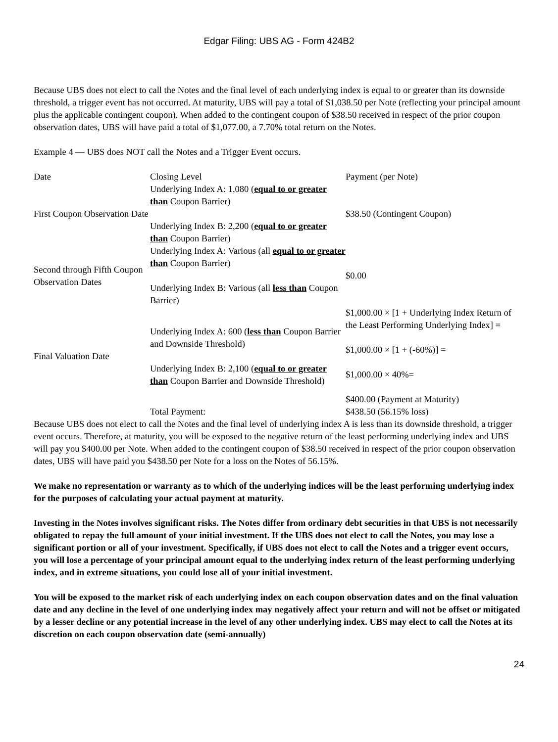Edgar Filing: UBS AG - Form 424B2
Because UBS does not elect to call the Notes and the final level of each underlying index is equal to or greater than its downside threshold, a trigger event has not occurred. At maturity, UBS will pay a total of $1,038.50 per Note (reflecting your principal amount plus the applicable contingent coupon). When added to the contingent coupon of $38.50 received in respect of the prior coupon observation dates, UBS will have paid a total of $1,077.00, a 7.70% total return on the Notes.
Example 4 — UBS does NOT call the Notes and a Trigger Event occurs.
| Date | Closing Level | Payment (per Note) |
| First Coupon Observation Date | Underlying Index A: 1,080 ( equal to or greater than Coupon Barrier) Underlying Index B: 2,200 ( equal to or greater than Coupon Barrier) | $38.50 (Contingent Coupon) |
| Second through Fifth Coupon Observation Dates | Underlying Index A: Various (all equal to or greater than Coupon Barrier) Underlying Index B: Various (all less than Coupon Barrier) | $0.00 |
| Final Valuation Date | Underlying Index A: 600 ( less than Coupon Barrier and Downside Threshold) Underlying Index B: 2,100 ( equal to or greater than Coupon Barrier and Downside Threshold) | $1,000.00 × [1 + Underlying Index Return of the Least Performing Underlying Index] = $1,000.00 × [1 + (-60%)] = $1,000.00 × 40%= $400.00 (Payment at Maturity) |
| | Total Payment: | $438.50 (56.15% loss) |
Because UBS does not elect to call the Notes and the final level of underlying index A is less than its downside threshold, a trigger event occurs. Therefore, at maturity, you will be exposed to the negative return of the least performing underlying index and UBS will pay you $400.00 per Note. When added to the contingent coupon of $38.50 received in respect of the prior coupon observation dates, UBS will have paid you $438.50 per Note for a loss on the Notes of 56.15%.
We make no representation or warranty as to which of the underlying indices will be the least performing underlying index for the purposes of calculating your actual payment at maturity.
Investing in the Notes involves significant risks. The Notes differ from ordinary debt securities in that UBS is not necessarily obligated to repay the full amount of your initial investment. If the UBS does not elect to call the Notes, you may lose a significant portion or all of your investment. Specifically, if UBS does not elect to call the Notes and a trigger event occurs, you will lose a percentage of your principal amount equal to the underlying index return of the least performing underlying index, and in extreme situations, you could lose all of your initial investment.
You will be exposed to the market risk of each underlying index on each coupon observation dates and on the final valuation date and any decline in the level of one underlying index may negatively affect your return and will not be offset or mitigated by a lesser decline or any potential increase in the level of any other underlying index. UBS may elect to call the Notes at its discretion on each coupon observation date (semi-annually)
24